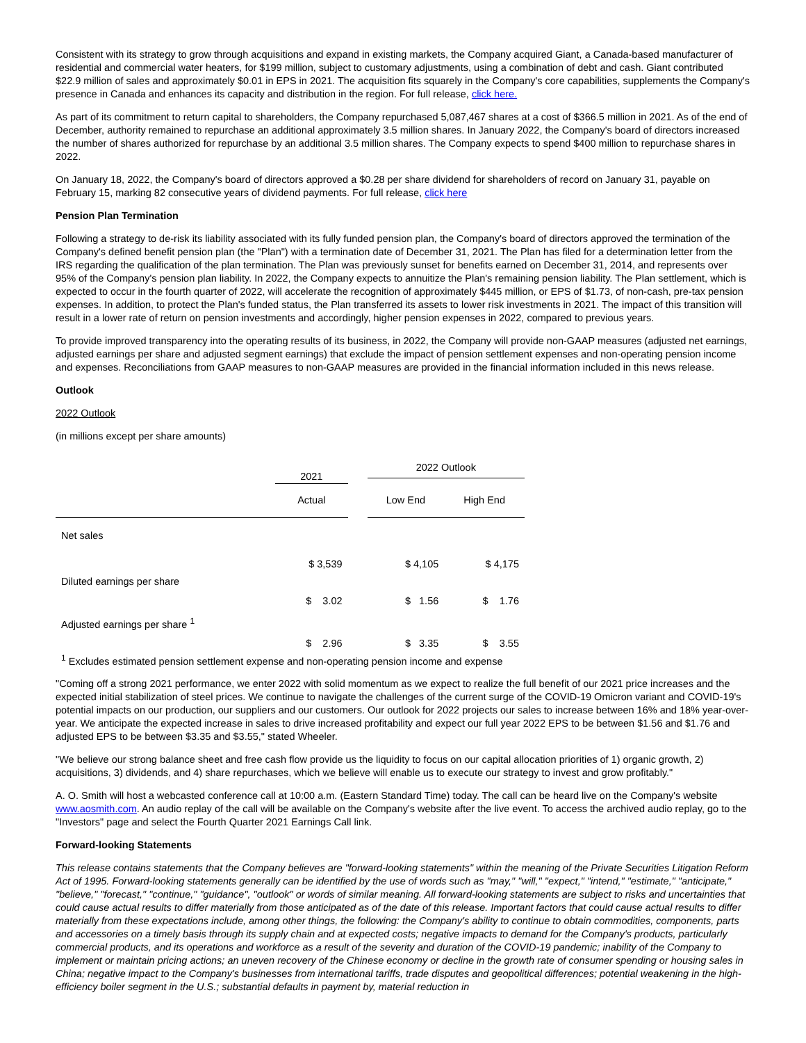Consistent with its strategy to grow through acquisitions and expand in existing markets, the Company acquired Giant, a Canada-based manufacturer of residential and commercial water heaters, for $199 million, subject to customary adjustments, using a combination of debt and cash. Giant contributed $22.9 million of sales and approximately $0.01 in EPS in 2021. The acquisition fits squarely in the Company's core capabilities, supplements the Company's presence in Canada and enhances its capacity and distribution in the region. For full release, click here.
As part of its commitment to return capital to shareholders, the Company repurchased 5,087,467 shares at a cost of $366.5 million in 2021. As of the end of December, authority remained to repurchase an additional approximately 3.5 million shares. In January 2022, the Company's board of directors increased the number of shares authorized for repurchase by an additional 3.5 million shares. The Company expects to spend $400 million to repurchase shares in 2022.
On January 18, 2022, the Company's board of directors approved a $0.28 per share dividend for shareholders of record on January 31, payable on February 15, marking 82 consecutive years of dividend payments. For full release, click here
Pension Plan Termination
Following a strategy to de-risk its liability associated with its fully funded pension plan, the Company's board of directors approved the termination of the Company's defined benefit pension plan (the "Plan") with a termination date of December 31, 2021. The Plan has filed for a determination letter from the IRS regarding the qualification of the plan termination. The Plan was previously sunset for benefits earned on December 31, 2014, and represents over 95% of the Company's pension plan liability. In 2022, the Company expects to annuitize the Plan's remaining pension liability. The Plan settlement, which is expected to occur in the fourth quarter of 2022, will accelerate the recognition of approximately $445 million, or EPS of $1.73, of non-cash, pre-tax pension expenses. In addition, to protect the Plan's funded status, the Plan transferred its assets to lower risk investments in 2021. The impact of this transition will result in a lower rate of return on pension investments and accordingly, higher pension expenses in 2022, compared to previous years.
To provide improved transparency into the operating results of its business, in 2022, the Company will provide non-GAAP measures (adjusted net earnings, adjusted earnings per share and adjusted segment earnings) that exclude the impact of pension settlement expenses and non-operating pension income and expenses. Reconciliations from GAAP measures to non-GAAP measures are provided in the financial information included in this news release.
Outlook
2022 Outlook
(in millions except per share amounts)
| | 2021 | | 2022 Outlook | |
| | Actual | | Low End | High End |
| Net sales | $ 3,539 | | $ 4,105 | $ 4,175 |
| Diluted earnings per share | $ 3.02 | | $ 1.56 | $ 1.76 |
| Adjusted earnings per share <sup>1</sup> | $ 2.96 | | $ 3.35 | $ 3.55 |
| <sup>1</sup> Excludes estimated pension settlement expense and non-operating pension income and expense | | | | |
"Coming off a strong 2021 performance, we enter 2022 with solid momentum as we expect to realize the full benefit of our 2021 price increases and the expected initial stabilization of steel prices. We continue to navigate the challenges of the current surge of the COVID-19 Omicron variant and COVID-19's potential impacts on our production, our suppliers and our customers. Our outlook for 2022 projects our sales to increase between 16% and 18% year-over-year. We anticipate the expected increase in sales to drive increased profitability and expect our full year 2022 EPS to be between $1.56 and $1.76 and adjusted EPS to be between $3.35 and $3.55," stated Wheeler.
"We believe our strong balance sheet and free cash flow provide us the liquidity to focus on our capital allocation priorities of 1) organic growth, 2) acquisitions, 3) dividends, and 4) share repurchases, which we believe will enable us to execute our strategy to invest and grow profitably."
A. O. Smith will host a webcasted conference call at 10:00 a.m. (Eastern Standard Time) today. The call can be heard live on the Company's website www.aosmith.com. An audio replay of the call will be available on the Company's website after the live event. To access the archived audio replay, go to the "Investors" page and select the Fourth Quarter 2021 Earnings Call link.
Forward-looking Statements
This release contains statements that the Company believes are "forward-looking statements" within the meaning of the Private Securities Litigation Reform Act of 1995. Forward-looking statements generally can be identified by the use of words such as "may," "will," "expect," "intend," "estimate," "anticipate," "believe," "forecast," "continue," "guidance", "outlook" or words of similar meaning. All forward-looking statements are subject to risks and uncertainties that could cause actual results to differ materially from those anticipated as of the date of this release. Important factors that could cause actual results to differ materially from these expectations include, among other things, the following: the Company's ability to continue to obtain commodities, components, parts and accessories on a timely basis through its supply chain and at expected costs; negative impacts to demand for the Company's products, particularly commercial products, and its operations and workforce as a result of the severity and duration of the COVID-19 pandemic; inability of the Company to implement or maintain pricing actions; an uneven recovery of the Chinese economy or decline in the growth rate of consumer spending or housing sales in China; negative impact to the Company's businesses from international tariffs, trade disputes and geopolitical differences; potential weakening in the high-efficiency boiler segment in the U.S.; substantial defaults in payment by, material reduction in